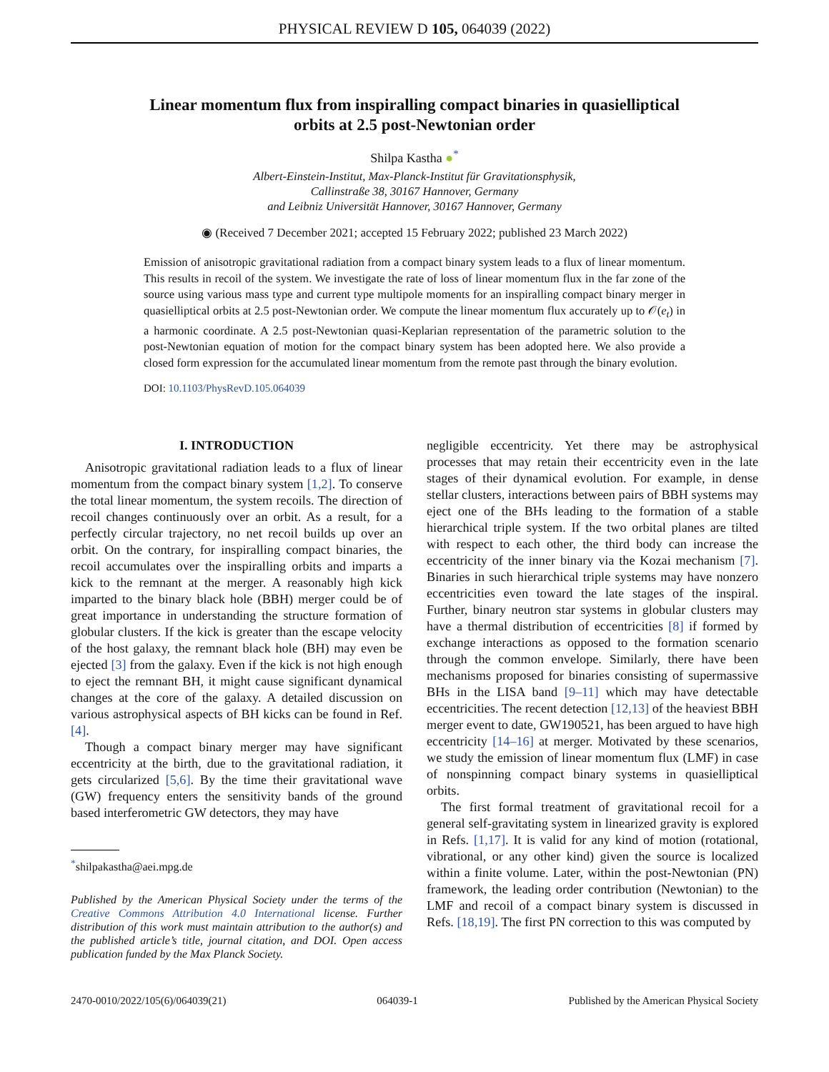PHYSICAL REVIEW D 105, 064039 (2022)
Linear momentum flux from inspiralling compact binaries in quasielliptical orbits at 2.5 post-Newtonian order
Shilpa Kastha ●<sup>*</sup>
Albert-Einstein-Institut, Max-Planck-Institut für Gravitationsphysik,
Callinstraße 38, 30167 Hannover, Germany
and Leibniz Universität Hannover, 30167 Hannover, Germany
◉ (Received 7 December 2021; accepted 15 February 2022; published 23 March 2022)
Emission of anisotropic gravitational radiation from a compact binary system leads to a flux of linear momentum. This results in recoil of the system. We investigate the rate of loss of linear momentum flux in the far zone of the source using various mass type and current type multipole moments for an inspiralling compact binary merger in quasielliptical orbits at 2.5 post-Newtonian order. We compute the linear momentum flux accurately up to 𝒪(e<sub>t</sub>) in a harmonic coordinate. A 2.5 post-Newtonian quasi-Keplarian representation of the parametric solution to the post-Newtonian equation of motion for the compact binary system has been adopted here. We also provide a closed form expression for the accumulated linear momentum from the remote past through the binary evolution.
DOI: 10.1103/PhysRevD.105.064039
I. INTRODUCTION
Anisotropic gravitational radiation leads to a flux of linear momentum from the compact binary system [1,2]. To conserve the total linear momentum, the system recoils. The direction of recoil changes continuously over an orbit. As a result, for a perfectly circular trajectory, no net recoil builds up over an orbit. On the contrary, for inspiralling compact binaries, the recoil accumulates over the inspiralling orbits and imparts a kick to the remnant at the merger. A reasonably high kick imparted to the binary black hole (BBH) merger could be of great importance in understanding the structure formation of globular clusters. If the kick is greater than the escape velocity of the host galaxy, the remnant black hole (BH) may even be ejected [3] from the galaxy. Even if the kick is not high enough to eject the remnant BH, it might cause significant dynamical changes at the core of the galaxy. A detailed discussion on various astrophysical aspects of BH kicks can be found in Ref. [4].
Though a compact binary merger may have significant eccentricity at the birth, due to the gravitational radiation, it gets circularized [5,6]. By the time their gravitational wave (GW) frequency enters the sensitivity bands of the ground based interferometric GW detectors, they may have
<sup>*</sup> shilpakastha@aei.mpg.de
Published by the American Physical Society under the terms of the Creative Commons Attribution 4.0 International license. Further distribution of this work must maintain attribution to the author(s) and the published article’s title, journal citation, and DOI. Open access publication funded by the Max Planck Society.
negligible eccentricity. Yet there may be astrophysical processes that may retain their eccentricity even in the late stages of their dynamical evolution. For example, in dense stellar clusters, interactions between pairs of BBH systems may eject one of the BHs leading to the formation of a stable hierarchical triple system. If the two orbital planes are tilted with respect to each other, the third body can increase the eccentricity of the inner binary via the Kozai mechanism [7]. Binaries in such hierarchical triple systems may have nonzero eccentricities even toward the late stages of the inspiral. Further, binary neutron star systems in globular clusters may have a thermal distribution of eccentricities [8] if formed by exchange interactions as opposed to the formation scenario through the common envelope. Similarly, there have been mechanisms proposed for binaries consisting of supermassive BHs in the LISA band [9–11] which may have detectable eccentricities. The recent detection [12,13] of the heaviest BBH merger event to date, GW190521, has been argued to have high eccentricity [14–16] at merger. Motivated by these scenarios, we study the emission of linear momentum flux (LMF) in case of nonspinning compact binary systems in quasielliptical orbits.
The first formal treatment of gravitational recoil for a general self-gravitating system in linearized gravity is explored in Refs. [1,17]. It is valid for any kind of motion (rotational, vibrational, or any other kind) given the source is localized within a finite volume. Later, within the post-Newtonian (PN) framework, the leading order contribution (Newtonian) to the LMF and recoil of a compact binary system is discussed in Refs. [18,19]. The first PN correction to this was computed by
2470-0010/2022/105(6)/064039(21) 064039-1 Published by the American Physical Society